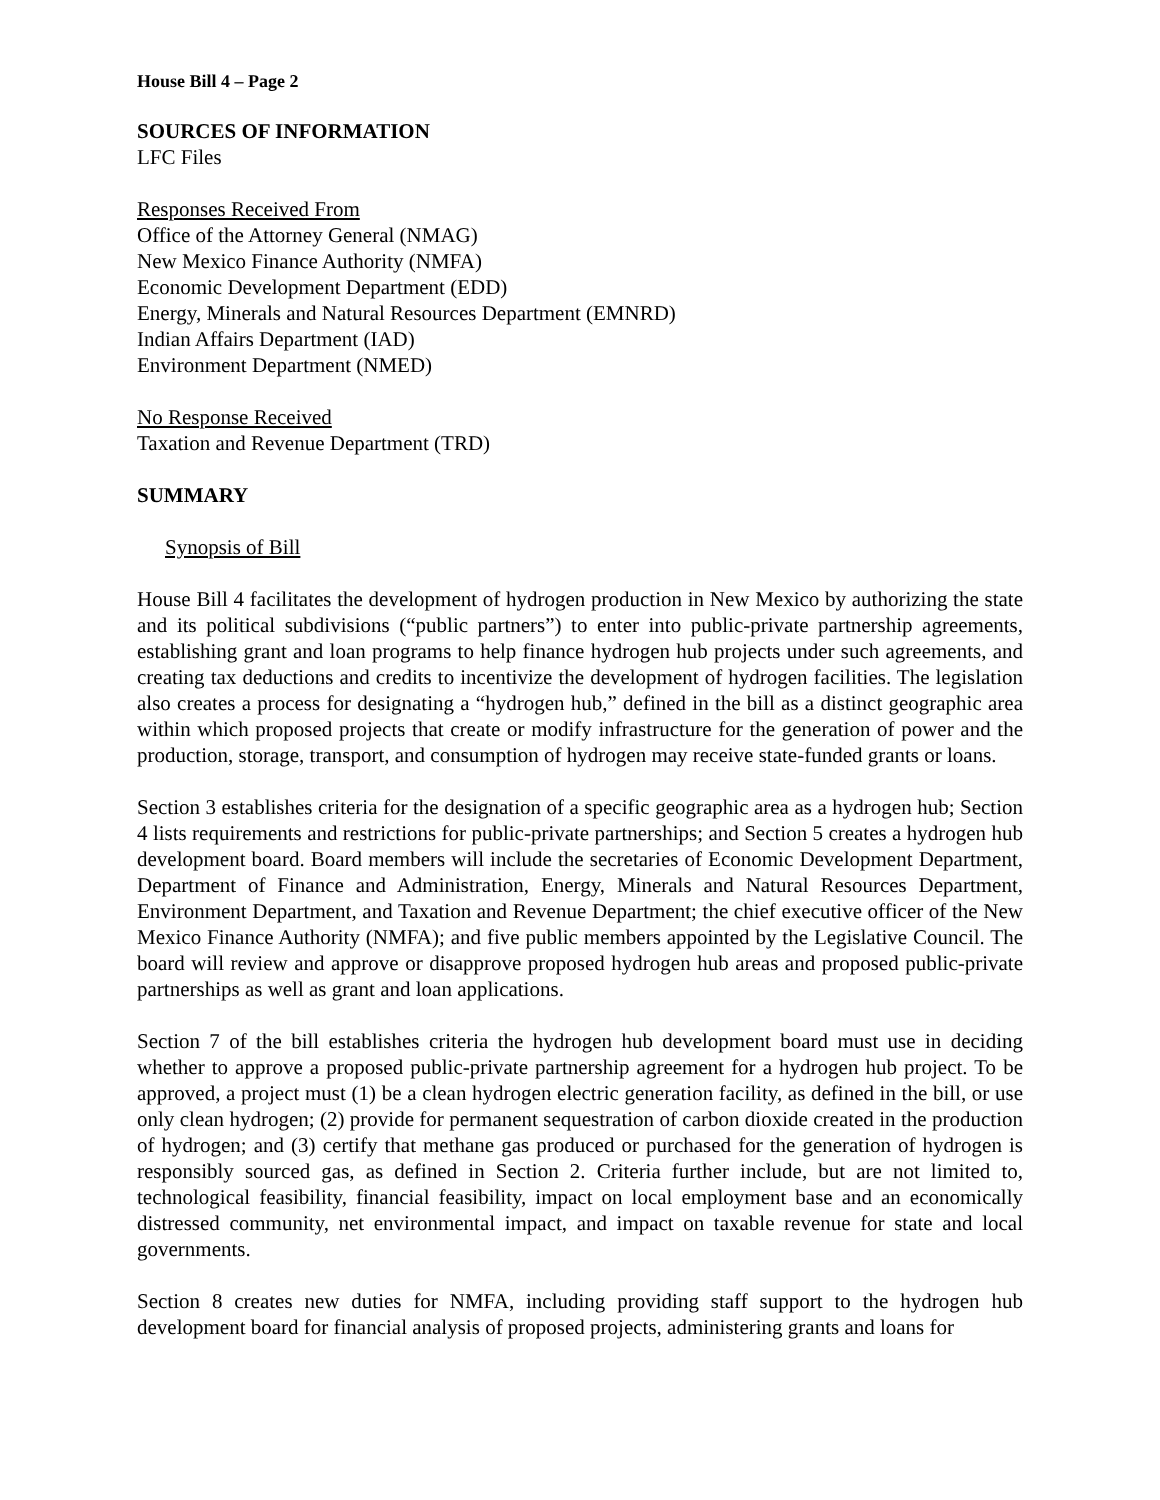House Bill 4 – Page 2
SOURCES OF INFORMATION
LFC Files
Responses Received From
Office of the Attorney General (NMAG)
New Mexico Finance Authority (NMFA)
Economic Development Department (EDD)
Energy, Minerals and Natural Resources Department (EMNRD)
Indian Affairs Department (IAD)
Environment Department (NMED)
No Response Received
Taxation and Revenue Department (TRD)
SUMMARY
Synopsis of Bill
House Bill 4 facilitates the development of hydrogen production in New Mexico by authorizing the state and its political subdivisions (“public partners”) to enter into public-private partnership agreements, establishing grant and loan programs to help finance hydrogen hub projects under such agreements, and creating tax deductions and credits to incentivize the development of hydrogen facilities. The legislation also creates a process for designating a “hydrogen hub,” defined in the bill as a distinct geographic area within which proposed projects that create or modify infrastructure for the generation of power and the production, storage, transport, and consumption of hydrogen may receive state-funded grants or loans.
Section 3 establishes criteria for the designation of a specific geographic area as a hydrogen hub; Section 4 lists requirements and restrictions for public-private partnerships; and Section 5 creates a hydrogen hub development board. Board members will include the secretaries of Economic Development Department, Department of Finance and Administration, Energy, Minerals and Natural Resources Department, Environment Department, and Taxation and Revenue Department; the chief executive officer of the New Mexico Finance Authority (NMFA); and five public members appointed by the Legislative Council. The board will review and approve or disapprove proposed hydrogen hub areas and proposed public-private partnerships as well as grant and loan applications.
Section 7 of the bill establishes criteria the hydrogen hub development board must use in deciding whether to approve a proposed public-private partnership agreement for a hydrogen hub project. To be approved, a project must (1) be a clean hydrogen electric generation facility, as defined in the bill, or use only clean hydrogen; (2) provide for permanent sequestration of carbon dioxide created in the production of hydrogen; and (3) certify that methane gas produced or purchased for the generation of hydrogen is responsibly sourced gas, as defined in Section 2. Criteria further include, but are not limited to, technological feasibility, financial feasibility, impact on local employment base and an economically distressed community, net environmental impact, and impact on taxable revenue for state and local governments.
Section 8 creates new duties for NMFA, including providing staff support to the hydrogen hub development board for financial analysis of proposed projects, administering grants and loans for